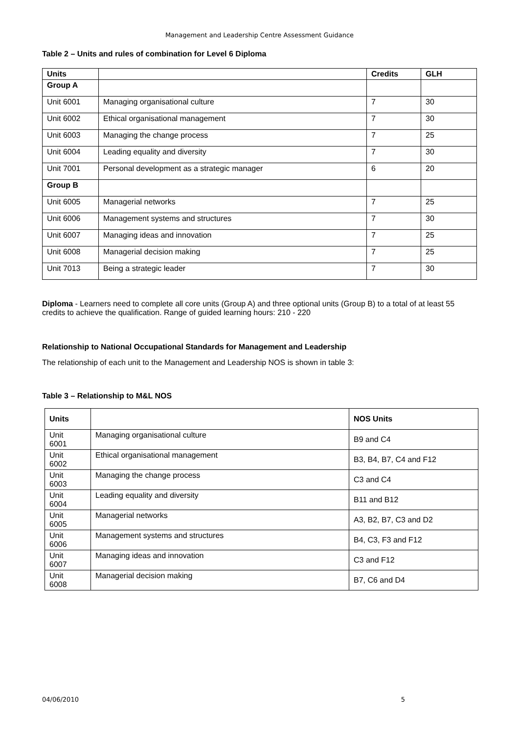Management and Leadership Centre Assessment Guidance
Table 2 – Units and rules of combination for Level 6 Diploma
| Units | | Credits | GLH |
| --- | --- | --- | --- |
| Group A | | | |
| Unit 6001 | Managing organisational culture | 7 | 30 |
| Unit 6002 | Ethical organisational management | 7 | 30 |
| Unit 6003 | Managing the change process | 7 | 25 |
| Unit 6004 | Leading equality and diversity | 7 | 30 |
| Unit 7001 | Personal development as a strategic manager | 6 | 20 |
| Group B | | | |
| Unit 6005 | Managerial networks | 7 | 25 |
| Unit 6006 | Management systems and structures | 7 | 30 |
| Unit 6007 | Managing ideas and innovation | 7 | 25 |
| Unit 6008 | Managerial decision making | 7 | 25 |
| Unit 7013 | Being a strategic leader | 7 | 30 |
Diploma - Learners need to complete all core units (Group A) and three optional units (Group B) to a total of at least 55 credits to achieve the qualification. Range of guided learning hours: 210 - 220
Relationship to National Occupational Standards for Management and Leadership
The relationship of each unit to the Management and Leadership NOS is shown in table 3:
Table 3 – Relationship to M&L NOS
| Units | | NOS Units |
| --- | --- | --- |
| Unit 6001 | Managing organisational culture | B9 and C4 |
| Unit 6002 | Ethical organisational management | B3, B4, B7, C4 and F12 |
| Unit 6003 | Managing the change process | C3 and C4 |
| Unit 6004 | Leading equality and diversity | B11 and B12 |
| Unit 6005 | Managerial networks | A3, B2, B7, C3 and D2 |
| Unit 6006 | Management systems and structures | B4, C3, F3 and F12 |
| Unit 6007 | Managing ideas and innovation | C3 and F12 |
| Unit 6008 | Managerial decision making | B7, C6 and D4 |
04/06/2010 5